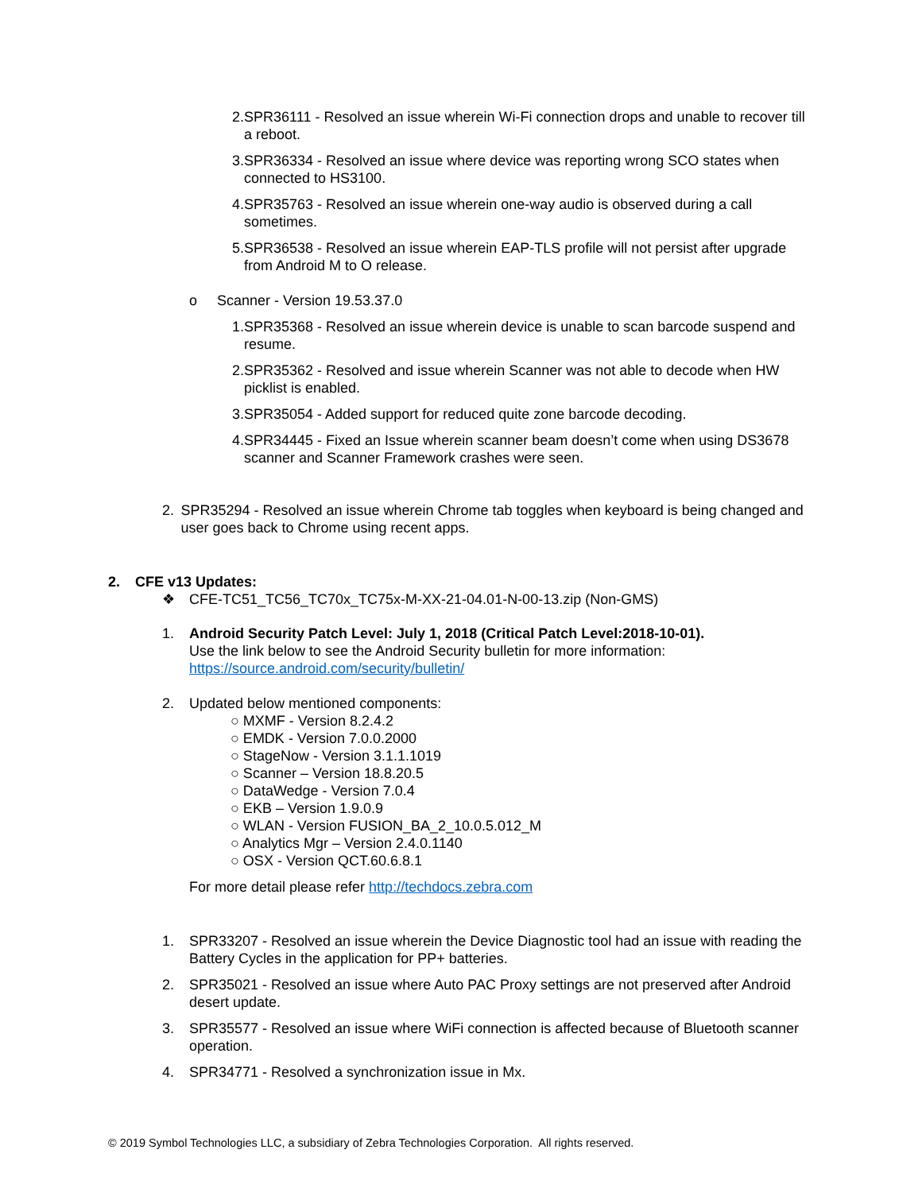2. SPR36111 - Resolved an issue wherein Wi-Fi connection drops and unable to recover till a reboot.
3. SPR36334 - Resolved an issue where device was reporting wrong SCO states when connected to HS3100.
4. SPR35763 - Resolved an issue wherein one-way audio is observed during a call sometimes.
5. SPR36538 - Resolved an issue wherein EAP-TLS profile will not persist after upgrade from Android M to O release.
o Scanner - Version 19.53.37.0
1. SPR35368 - Resolved an issue wherein device is unable to scan barcode suspend and resume.
2. SPR35362 - Resolved and issue wherein Scanner was not able to decode when HW picklist is enabled.
3. SPR35054 - Added support for reduced quite zone barcode decoding.
4. SPR34445 - Fixed an Issue wherein scanner beam doesn’t come when using DS3678 scanner and Scanner Framework crashes were seen.
2. SPR35294 - Resolved an issue wherein Chrome tab toggles when keyboard is being changed and user goes back to Chrome using recent apps.
2. CFE v13 Updates:
❖ CFE-TC51_TC56_TC70x_TC75x-M-XX-21-04.01-N-00-13.zip (Non-GMS)
1. Android Security Patch Level: July 1, 2018 (Critical Patch Level:2018-10-01).
Use the link below to see the Android Security bulletin for more information:
https://source.android.com/security/bulletin/
2. Updated below mentioned components:
○ MXMF - Version 8.2.4.2
○ EMDK - Version 7.0.0.2000
○ StageNow - Version 3.1.1.1019
○ Scanner – Version 18.8.20.5
○ DataWedge - Version 7.0.4
○ EKB – Version 1.9.0.9
○ WLAN - Version FUSION_BA_2_10.0.5.012_M
○ Analytics Mgr – Version 2.4.0.1140
○ OSX - Version QCT.60.6.8.1
For more detail please refer http://techdocs.zebra.com
1. SPR33207 - Resolved an issue wherein the Device Diagnostic tool had an issue with reading the Battery Cycles in the application for PP+ batteries.
2. SPR35021 - Resolved an issue where Auto PAC Proxy settings are not preserved after Android desert update.
3. SPR35577 - Resolved an issue where WiFi connection is affected because of Bluetooth scanner operation.
4. SPR34771 - Resolved a synchronization issue in Mx.
© 2019 Symbol Technologies LLC, a subsidiary of Zebra Technologies Corporation. All rights reserved.